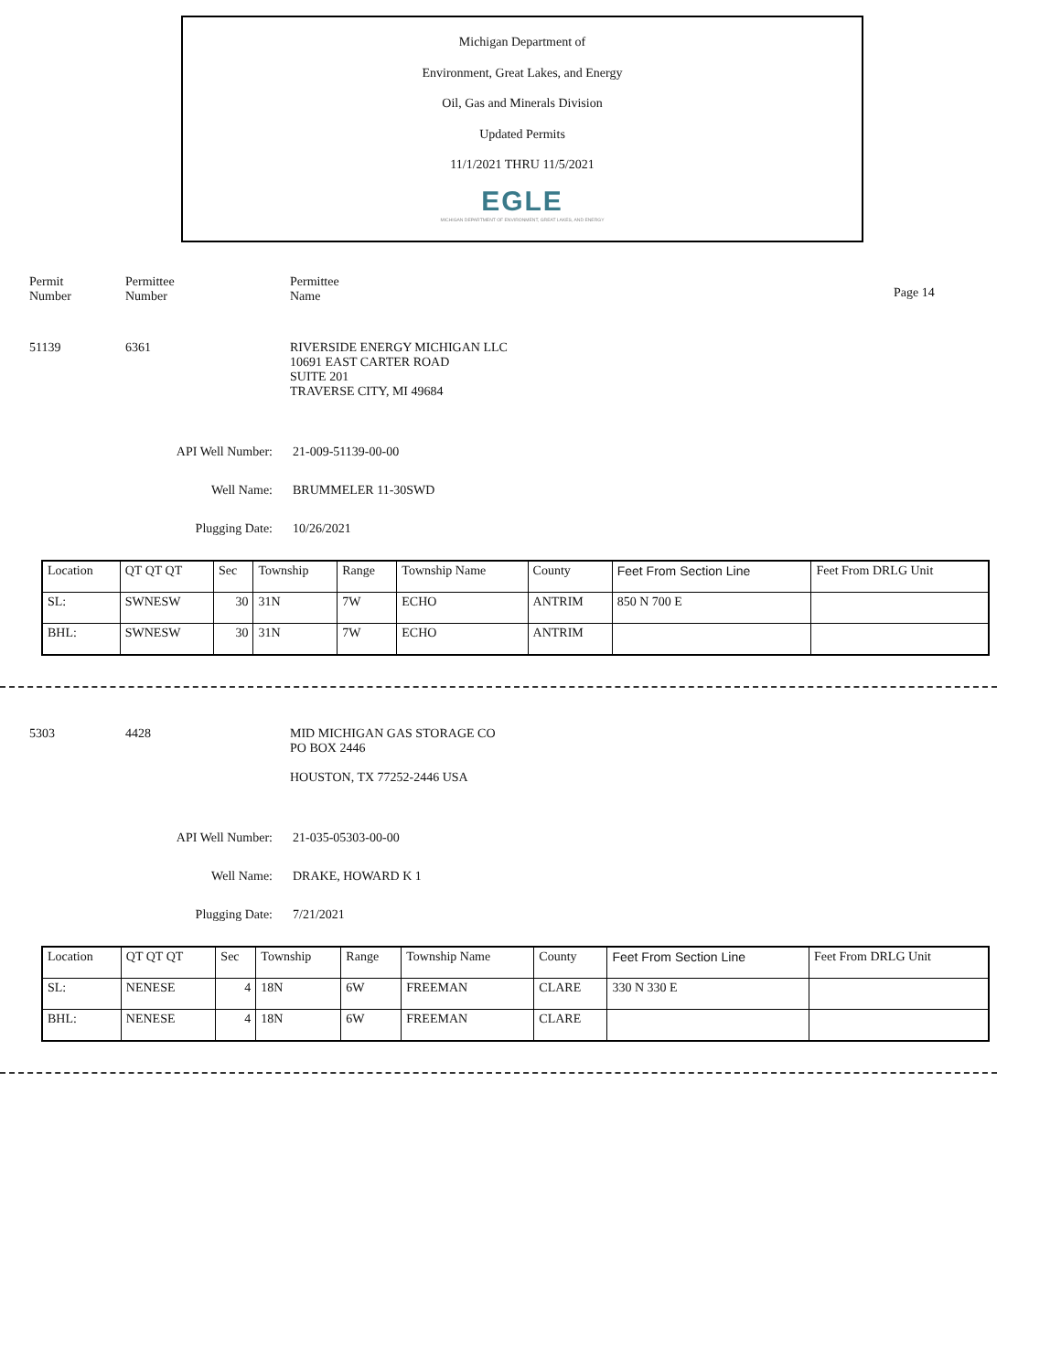Michigan Department of
Environment, Great Lakes, and Energy
Oil, Gas and Minerals Division
Updated Permits
11/1/2021 THRU 11/5/2021
EGLE
MICHIGAN DEPARTMENT OF ENVIRONMENT, GREAT LAKES, AND ENERGY
Permit
Number
Permittee
Number
Permittee
Name
Page 14
51139 6361 RIVERSIDE ENERGY MICHIGAN LLC
10691 EAST CARTER ROAD
SUITE 201
TRAVERSE CITY, MI 49684
API Well Number: 21-009-51139-00-00
Well Name: BRUMMELER 11-30SWD
Plugging Date: 10/26/2021
| Location | QT QT QT | Sec | Township | Range | Township Name | County | Feet From Section Line | Feet From DRLG Unit |
| SL: | SWNESW | 30 | 31N | 7W | ECHO | ANTRIM | 850 N 700 E | |
| BHL: | SWNESW | 30 | 31N | 7W | ECHO | ANTRIM | | |
5303 4428 MID MICHIGAN GAS STORAGE CO
PO BOX 2446
HOUSTON, TX 77252-2446 USA
API Well Number: 21-035-05303-00-00
Well Name: DRAKE, HOWARD K 1
Plugging Date: 7/21/2021
| Location | QT QT QT | Sec | Township | Range | Township Name | County | Feet From Section Line | Feet From DRLG Unit |
| SL: | NENESE | 4 | 18N | 6W | FREEMAN | CLARE | 330 N 330 E | |
| BHL: | NENESE | 4 | 18N | 6W | FREEMAN | CLARE | | |